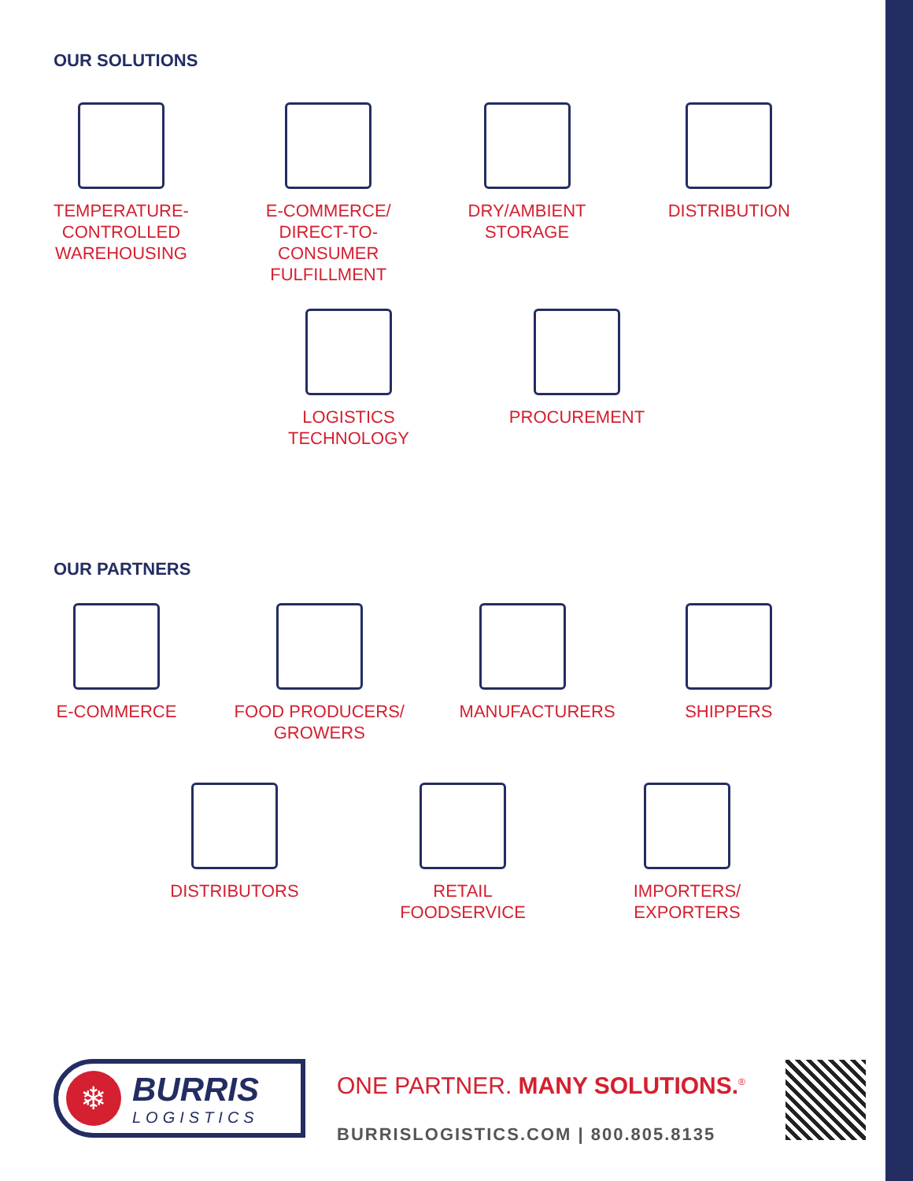OUR SOLUTIONS
TEMPERATURE-
CONTROLLED
WAREHOUSING
E-COMMERCE/
DIRECT-TO-
CONSUMER
FULFILLMENT
DRY/AMBIENT
STORAGE
DISTRIBUTION
LOGISTICS
TECHNOLOGY
PROCUREMENT
OUR PARTNERS
E-COMMERCE FOOD PRODUCERS/
GROWERS
MANUFACTURERS
SHIPPERS
DISTRIBUTORS RETAIL
FOODSERVICE
IMPORTERS/
EXPORTERS
❄
BURRIS
LOGISTICS
ONE PARTNER. MANY SOLUTIONS.<sup>®</sup>
BURRISLOGISTICS.COM | 800.805.8135